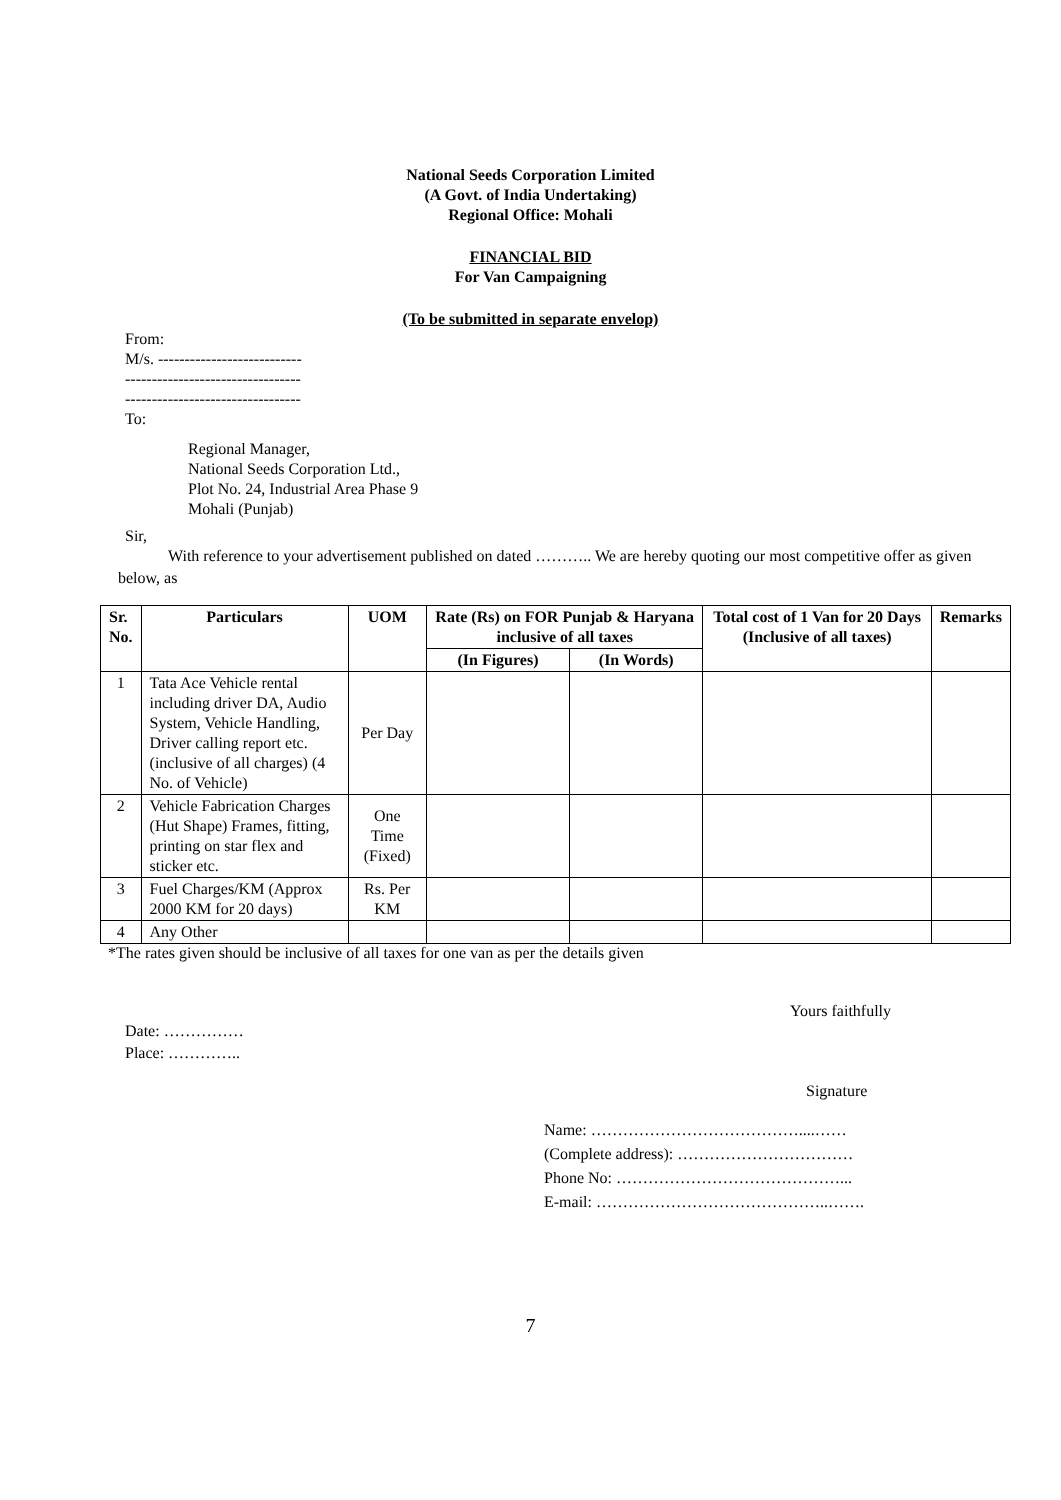National Seeds Corporation Limited
(A Govt. of India Undertaking)
Regional Office: Mohali
FINANCIAL BID
For Van Campaigning
(To be submitted in separate envelop)
From:
M/s. ---------------------------
---------------------------------
---------------------------------
To:
Regional Manager,
National Seeds Corporation Ltd.,
Plot No. 24, Industrial Area Phase 9
Mohali (Punjab)
Sir,
With reference to your advertisement published on dated ……….. We are hereby quoting our most competitive offer as given below, as
| Sr. No. | Particulars | UOM | Rate (Rs) on FOR Punjab & Haryana inclusive of all taxes | | Total cost of 1 Van for 20 Days (Inclusive of all taxes) | Remarks |
| --- | --- | --- | --- | --- | --- | --- |
| | | | (In Figures) | (In Words) | | |
| 1 | Tata Ace Vehicle rental including driver DA, Audio System, Vehicle Handling, Driver calling report etc.(inclusive of all charges) (4 No. of Vehicle) | Per Day | | | | |
| 2 | Vehicle Fabrication Charges (Hut Shape) Frames, fitting, printing on star flex and sticker etc. | One Time (Fixed) | | | | |
| 3 | Fuel Charges/KM (Approx 2000 KM for 20 days) | Rs. Per KM | | | | |
| 4 | Any Other | | | | | |
*The rates given should be inclusive of all taxes for one van as per the details given
Yours faithfully
Date: ……………
Place: …………..
Signature
Name: …………………………………....……
(Complete address): ……………………………
Phone No: ……………………………………...
E-mail: ……………………………………..…….
7